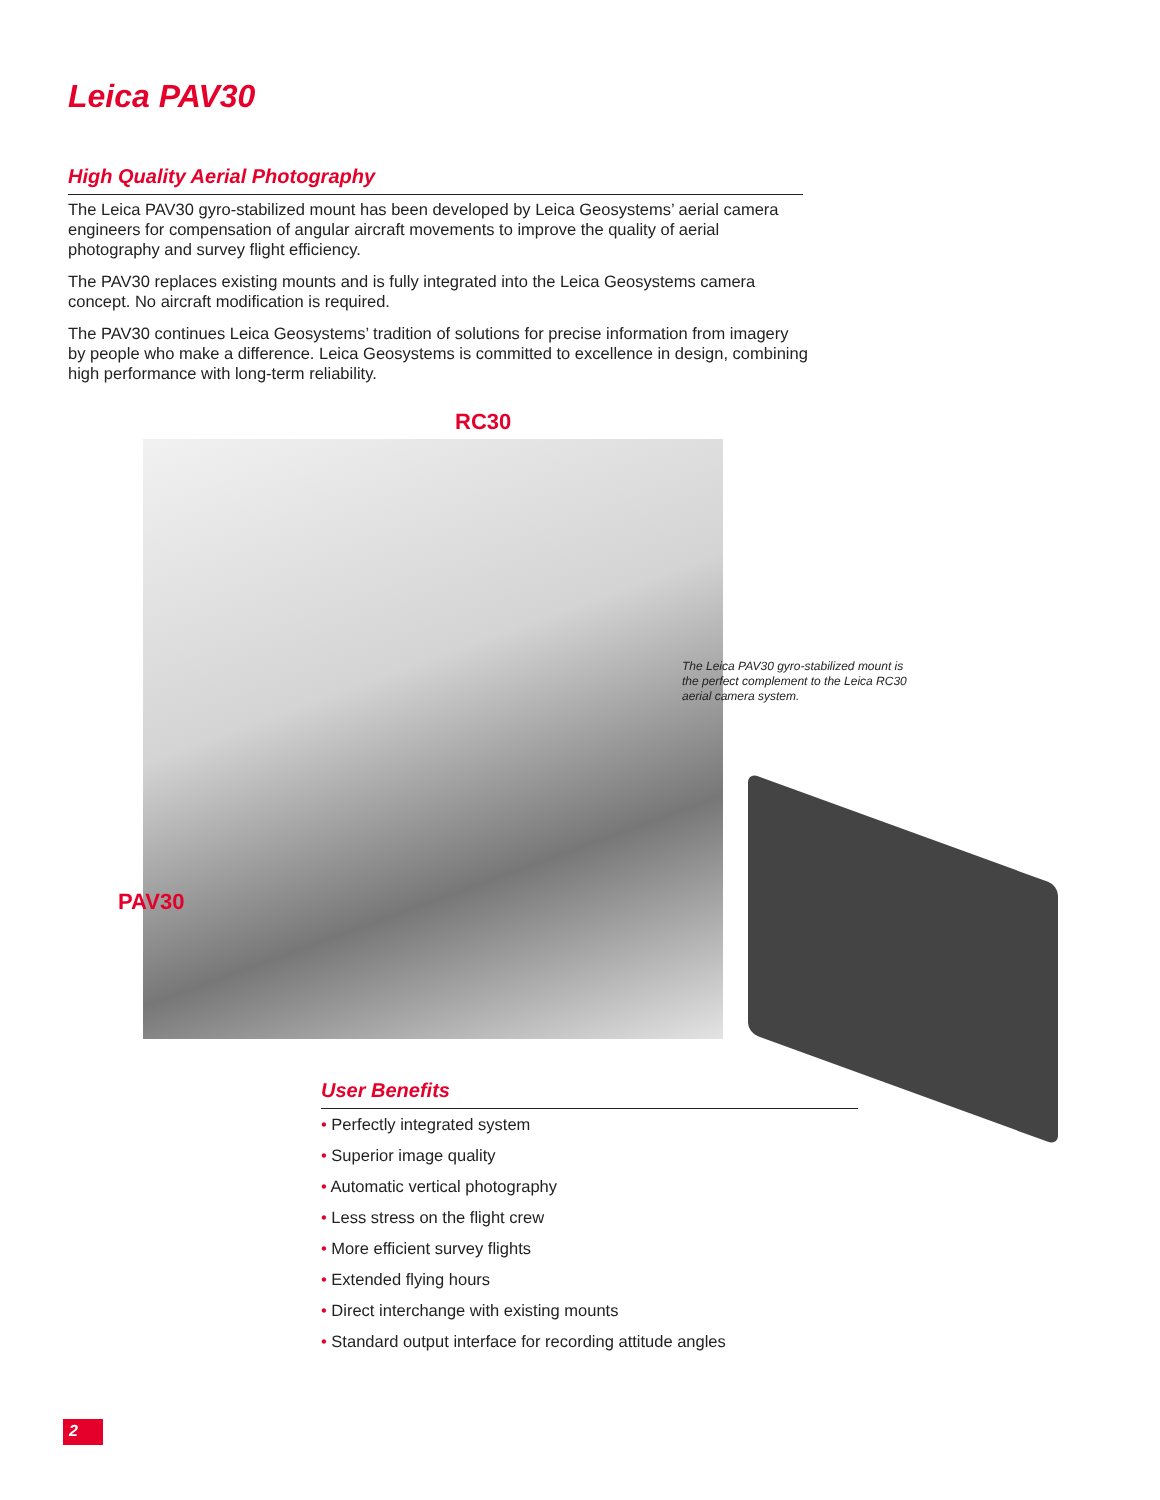Leica PAV30
High Quality Aerial Photography
The Leica PAV30 gyro-stabilized mount has been developed by Leica Geosystems’ aerial camera engineers for compensation of angular aircraft movements to improve the quality of aerial photography and survey flight efficiency.
The PAV30 replaces existing mounts and is fully integrated into the Leica Geosystems camera concept. No aircraft modification is required.
The PAV30 continues Leica Geosystems’ tradition of solutions for precise information from imagery by people who make a difference. Leica Geosystems is committed to excellence in design, combining high performance with long-term reliability.
RC30
PAV30
The Leica PAV30 gyro-stabilized mount is the perfect complement to the Leica RC30 aerial camera system.
User Benefits
• Perfectly integrated system
• Superior image quality
• Automatic vertical photography
• Less stress on the flight crew
• More efficient survey flights
• Extended flying hours
• Direct interchange with existing mounts
• Standard output interface for recording attitude angles
2